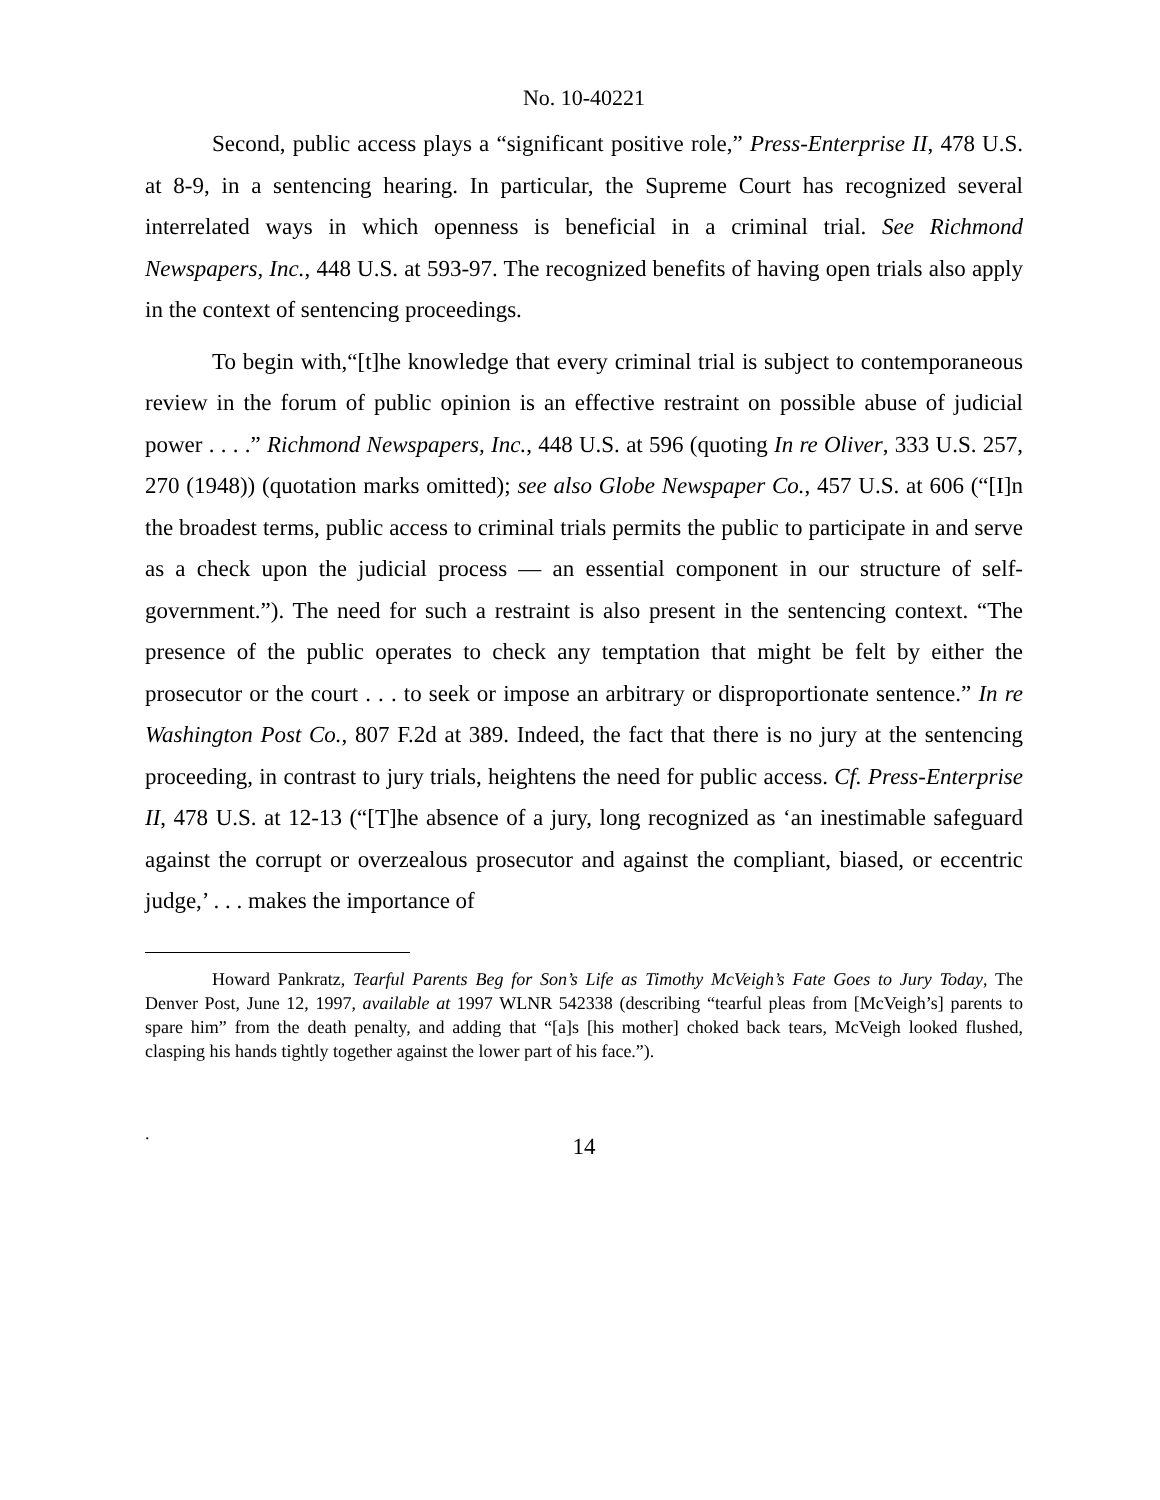No. 10-40221
Second, public access plays a “significant positive role,” Press-Enterprise II, 478 U.S. at 8-9, in a sentencing hearing. In particular, the Supreme Court has recognized several interrelated ways in which openness is beneficial in a criminal trial. See Richmond Newspapers, Inc., 448 U.S. at 593-97. The recognized benefits of having open trials also apply in the context of sentencing proceedings.
To begin with,“[t]he knowledge that every criminal trial is subject to contemporaneous review in the forum of public opinion is an effective restraint on possible abuse of judicial power . . . .” Richmond Newspapers, Inc., 448 U.S. at 596 (quoting In re Oliver, 333 U.S. 257, 270 (1948)) (quotation marks omitted); see also Globe Newspaper Co., 457 U.S. at 606 (“[I]n the broadest terms, public access to criminal trials permits the public to participate in and serve as a check upon the judicial process — an essential component in our structure of self-government.”). The need for such a restraint is also present in the sentencing context. “The presence of the public operates to check any temptation that might be felt by either the prosecutor or the court . . . to seek or impose an arbitrary or disproportionate sentence.” In re Washington Post Co., 807 F.2d at 389. Indeed, the fact that there is no jury at the sentencing proceeding, in contrast to jury trials, heightens the need for public access. Cf. Press-Enterprise II, 478 U.S. at 12-13 (“[T]he absence of a jury, long recognized as ‘an inestimable safeguard against the corrupt or overzealous prosecutor and against the compliant, biased, or eccentric judge,’ . . . makes the importance of
Howard Pankratz, Tearful Parents Beg for Son’s Life as Timothy McVeigh’s Fate Goes to Jury Today, The Denver Post, June 12, 1997, available at 1997 WLNR 542338 (describing “tearful pleas from [McVeigh’s] parents to spare him” from the death penalty, and adding that “[a]s [his mother] choked back tears, McVeigh looked flushed, clasping his hands tightly together against the lower part of his face.”).
.
14